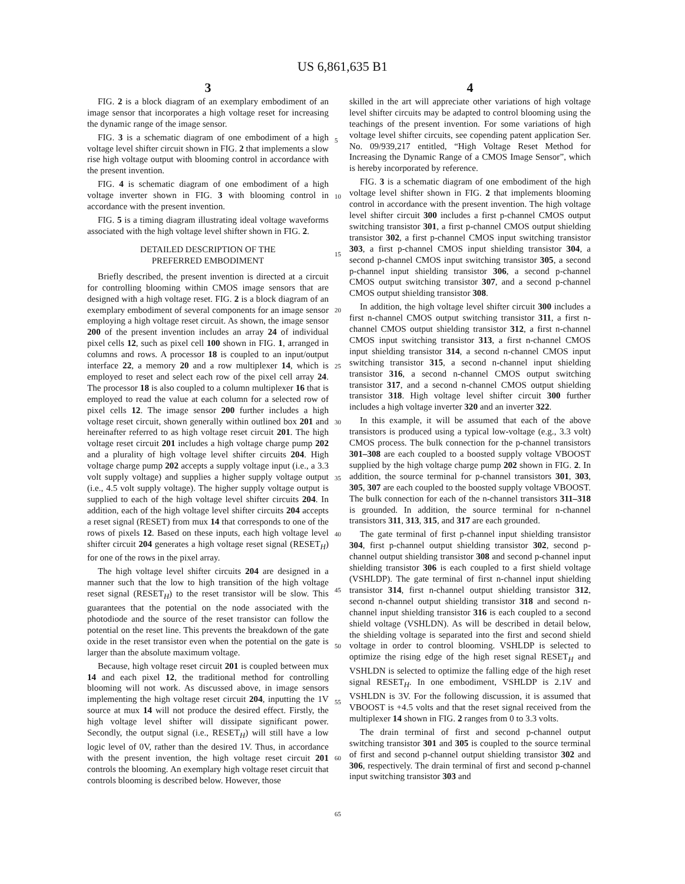US 6,861,635 B1
3
FIG. 2 is a block diagram of an exemplary embodiment of an image sensor that incorporates a high voltage reset for increasing the dynamic range of the image sensor.
FIG. 3 is a schematic diagram of one embodiment of a high voltage level shifter circuit shown in FIG. 2 that implements a slow rise high voltage output with blooming control in accordance with the present invention.
FIG. 4 is schematic diagram of one embodiment of a high voltage inverter shown in FIG. 3 with blooming control in accordance with the present invention.
FIG. 5 is a timing diagram illustrating ideal voltage waveforms associated with the high voltage level shifter shown in FIG. 2.
DETAILED DESCRIPTION OF THE
PREFERRED EMBODIMENT
Briefly described, the present invention is directed at a circuit for controlling blooming within CMOS image sensors that are designed with a high voltage reset. FIG. 2 is a block diagram of an exemplary embodiment of several components for an image sensor employing a high voltage reset circuit. As shown, the image sensor 200 of the present invention includes an array 24 of individual pixel cells 12, such as pixel cell 100 shown in FIG. 1, arranged in columns and rows. A processor 18 is coupled to an input/output interface 22, a memory 20 and a row multiplexer 14, which is employed to reset and select each row of the pixel cell array 24. The processor 18 is also coupled to a column multiplexer 16 that is employed to read the value at each column for a selected row of pixel cells 12. The image sensor 200 further includes a high voltage reset circuit, shown generally within outlined box 201 and hereinafter referred to as high voltage reset circuit 201. The high voltage reset circuit 201 includes a high voltage charge pump 202 and a plurality of high voltage level shifter circuits 204. High voltage charge pump 202 accepts a supply voltage input (i.e., a 3.3 volt supply voltage) and supplies a higher supply voltage output (i.e., 4.5 volt supply voltage). The higher supply voltage output is supplied to each of the high voltage level shifter circuits 204. In addition, each of the high voltage level shifter circuits 204 accepts a reset signal (RESET) from mux 14 that corresponds to one of the rows of pixels 12. Based on these inputs, each high voltage level shifter circuit 204 generates a high voltage reset signal (RESET<sub>H</sub>) for one of the rows in the pixel array.
The high voltage level shifter circuits 204 are designed in a manner such that the low to high transition of the high voltage reset signal (RESET<sub>H</sub>) to the reset transistor will be slow. This guarantees that the potential on the node associated with the photodiode and the source of the reset transistor can follow the potential on the reset line. This prevents the breakdown of the gate oxide in the reset transistor even when the potential on the gate is larger than the absolute maximum voltage.
Because, high voltage reset circuit 201 is coupled between mux 14 and each pixel 12, the traditional method for controlling blooming will not work. As discussed above, in image sensors implementing the high voltage reset circuit 204, inputting the 1V source at mux 14 will not produce the desired effect. Firstly, the high voltage level shifter will dissipate significant power. Secondly, the output signal (i.e., RESET<sub>H</sub>) will still have a low logic level of 0V, rather than the desired 1V. Thus, in accordance with the present invention, the high voltage reset circuit 201 controls the blooming. An exemplary high voltage reset circuit that controls blooming is described below. However, those
5
10
15
20
25
30
35
40
45
50
55
60
65
4
skilled in the art will appreciate other variations of high voltage level shifter circuits may be adapted to control blooming using the teachings of the present invention. For some variations of high voltage level shifter circuits, see copending patent application Ser. No. 09/939,217 entitled, “High Voltage Reset Method for Increasing the Dynamic Range of a CMOS Image Sensor”, which is hereby incorporated by reference.
FIG. 3 is a schematic diagram of one embodiment of the high voltage level shifter shown in FIG. 2 that implements blooming control in accordance with the present invention. The high voltage level shifter circuit 300 includes a first p-channel CMOS output switching transistor 301, a first p-channel CMOS output shielding transistor 302, a first p-channel CMOS input switching transistor 303, a first p-channel CMOS input shielding transistor 304, a second p-channel CMOS input switching transistor 305, a second p-channel input shielding transistor 306, a second p-channel CMOS output switching transistor 307, and a second p-channel CMOS output shielding transistor 308.
In addition, the high voltage level shifter circuit 300 includes a first n-channel CMOS output switching transistor 311, a first n-channel CMOS output shielding transistor 312, a first n-channel CMOS input switching transistor 313, a first n-channel CMOS input shielding transistor 314, a second n-channel CMOS input switching transistor 315, a second n-channel input shielding transistor 316, a second n-channel CMOS output switching transistor 317, and a second n-channel CMOS output shielding transistor 318. High voltage level shifter circuit 300 further includes a high voltage inverter 320 and an inverter 322.
In this example, it will be assumed that each of the above transistors is produced using a typical low-voltage (e.g., 3.3 volt) CMOS process. The bulk connection for the p-channel transistors 301–308 are each coupled to a boosted supply voltage VBOOST supplied by the high voltage charge pump 202 shown in FIG. 2. In addition, the source terminal for p-channel transistors 301, 303, 305, 307 are each coupled to the boosted supply voltage VBOOST. The bulk connection for each of the n-channel transistors 311–318 is grounded. In addition, the source terminal for n-channel transistors 311, 313, 315, and 317 are each grounded.
The gate terminal of first p-channel input shielding transistor 304, first p-channel output shielding transistor 302, second p-channel output shielding transistor 308 and second p-channel input shielding transistor 306 is each coupled to a first shield voltage (VSHLDP). The gate terminal of first n-channel input shielding transistor 314, first n-channel output shielding transistor 312, second n-channel output shielding transistor 318 and second n-channel input shielding transistor 316 is each coupled to a second shield voltage (VSHLDN). As will be described in detail below, the shielding voltage is separated into the first and second shield voltage in order to control blooming. VSHLDP is selected to optimize the rising edge of the high reset signal RESET<sub>H</sub> and VSHLDN is selected to optimize the falling edge of the high reset signal RESET<sub>H</sub>. In one embodiment, VSHLDP is 2.1V and VSHLDN is 3V. For the following discussion, it is assumed that VBOOST is +4.5 volts and that the reset signal received from the multiplexer 14 shown in FIG. 2 ranges from 0 to 3.3 volts.
The drain terminal of first and second p-channel output switching transistor 301 and 305 is coupled to the source terminal of first and second p-channel output shielding transistor 302 and 306, respectively. The drain terminal of first and second p-channel input switching transistor 303 and